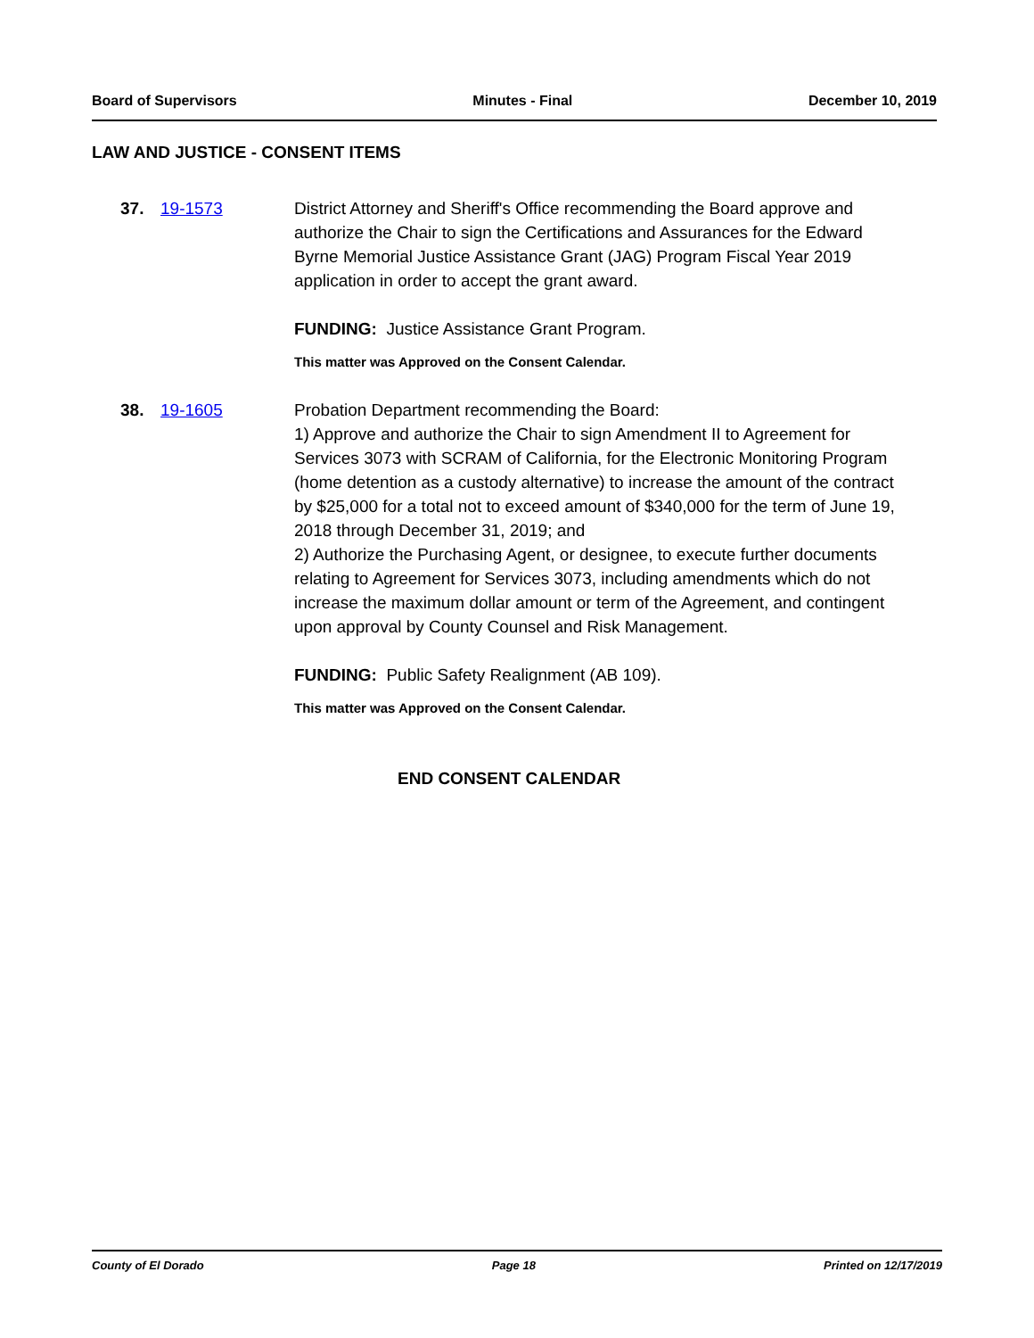Board of Supervisors Minutes - Final December 10, 2019
LAW AND JUSTICE - CONSENT ITEMS
37. 19-1573 District Attorney and Sheriff's Office recommending the Board approve and authorize the Chair to sign the Certifications and Assurances for the Edward Byrne Memorial Justice Assistance Grant (JAG) Program Fiscal Year 2019 application in order to accept the grant award.
FUNDING: Justice Assistance Grant Program.
This matter was Approved on the Consent Calendar.
38. 19-1605 Probation Department recommending the Board:
1) Approve and authorize the Chair to sign Amendment II to Agreement for Services 3073 with SCRAM of California, for the Electronic Monitoring Program (home detention as a custody alternative) to increase the amount of the contract by $25,000 for a total not to exceed amount of $340,000 for the term of June 19, 2018 through December 31, 2019; and
2) Authorize the Purchasing Agent, or designee, to execute further documents relating to Agreement for Services 3073, including amendments which do not increase the maximum dollar amount or term of the Agreement, and contingent upon approval by County Counsel and Risk Management.
FUNDING: Public Safety Realignment (AB 109).
This matter was Approved on the Consent Calendar.
END CONSENT CALENDAR
County of El Dorado Page 18 Printed on 12/17/2019